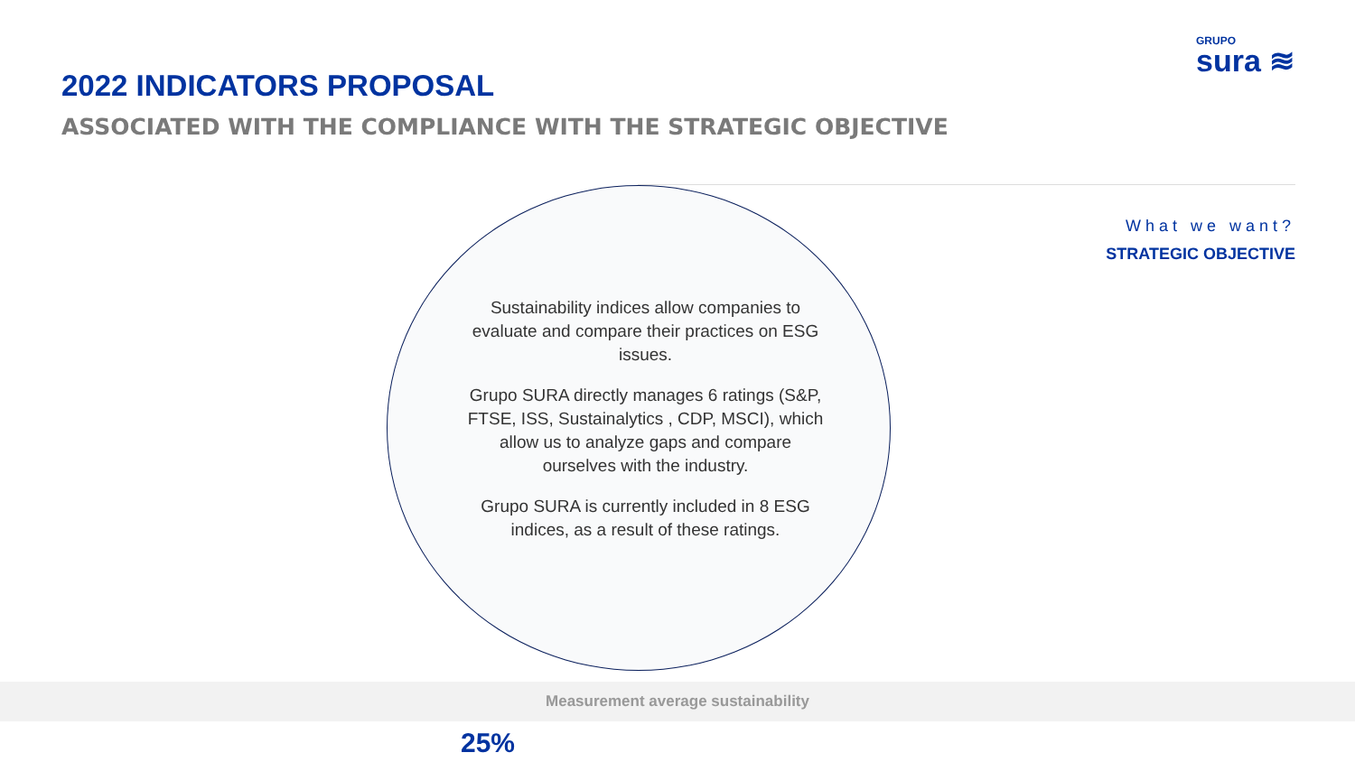GRUPO
sura ≋
2022 INDICATORS PROPOSAL
ASSOCIATED WITH THE COMPLIANCE WITH THE STRATEGIC OBJECTIVE
What we want?
STRATEGIC OBJECTIVE
Sustainability indices allow companies to evaluate and compare their practices on ESG issues.
Grupo SURA directly manages 6 ratings (S&P, FTSE, ISS, Sustainalytics , CDP, MSCI), which allow us to analyze gaps and compare ourselves with the industry.
Grupo SURA is currently included in 8 ESG indices, as a result of these ratings.
Measurement average sustainability
25%